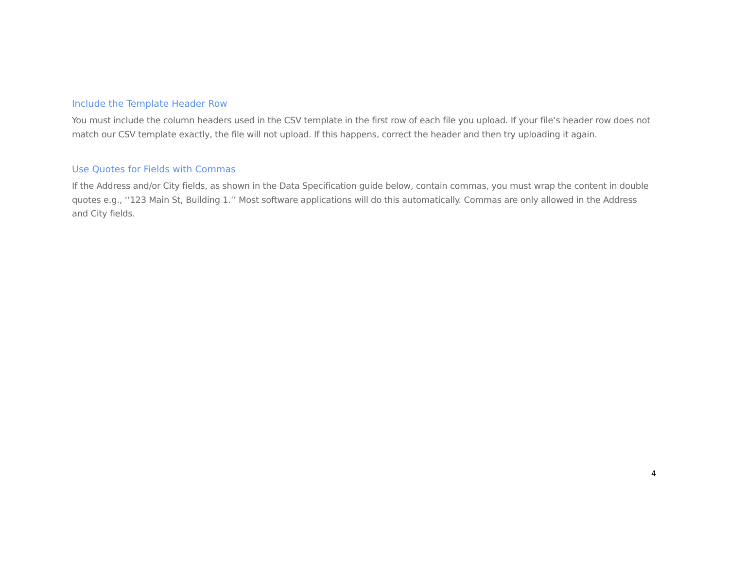Include the Template Header Row
You must include the column headers used in the CSV template in the first row of each file you upload. If your file’s header row does not match our CSV template exactly, the file will not upload. If this happens, correct the header and then try uploading it again.
Use Quotes for Fields with Commas
If the Address and/or City fields, as shown in the Data Specification guide below, contain commas, you must wrap the content in double quotes e.g., ‘‘123 Main St, Building 1.’’ Most software applications will do this automatically. Commas are only allowed in the Address and City fields.
4